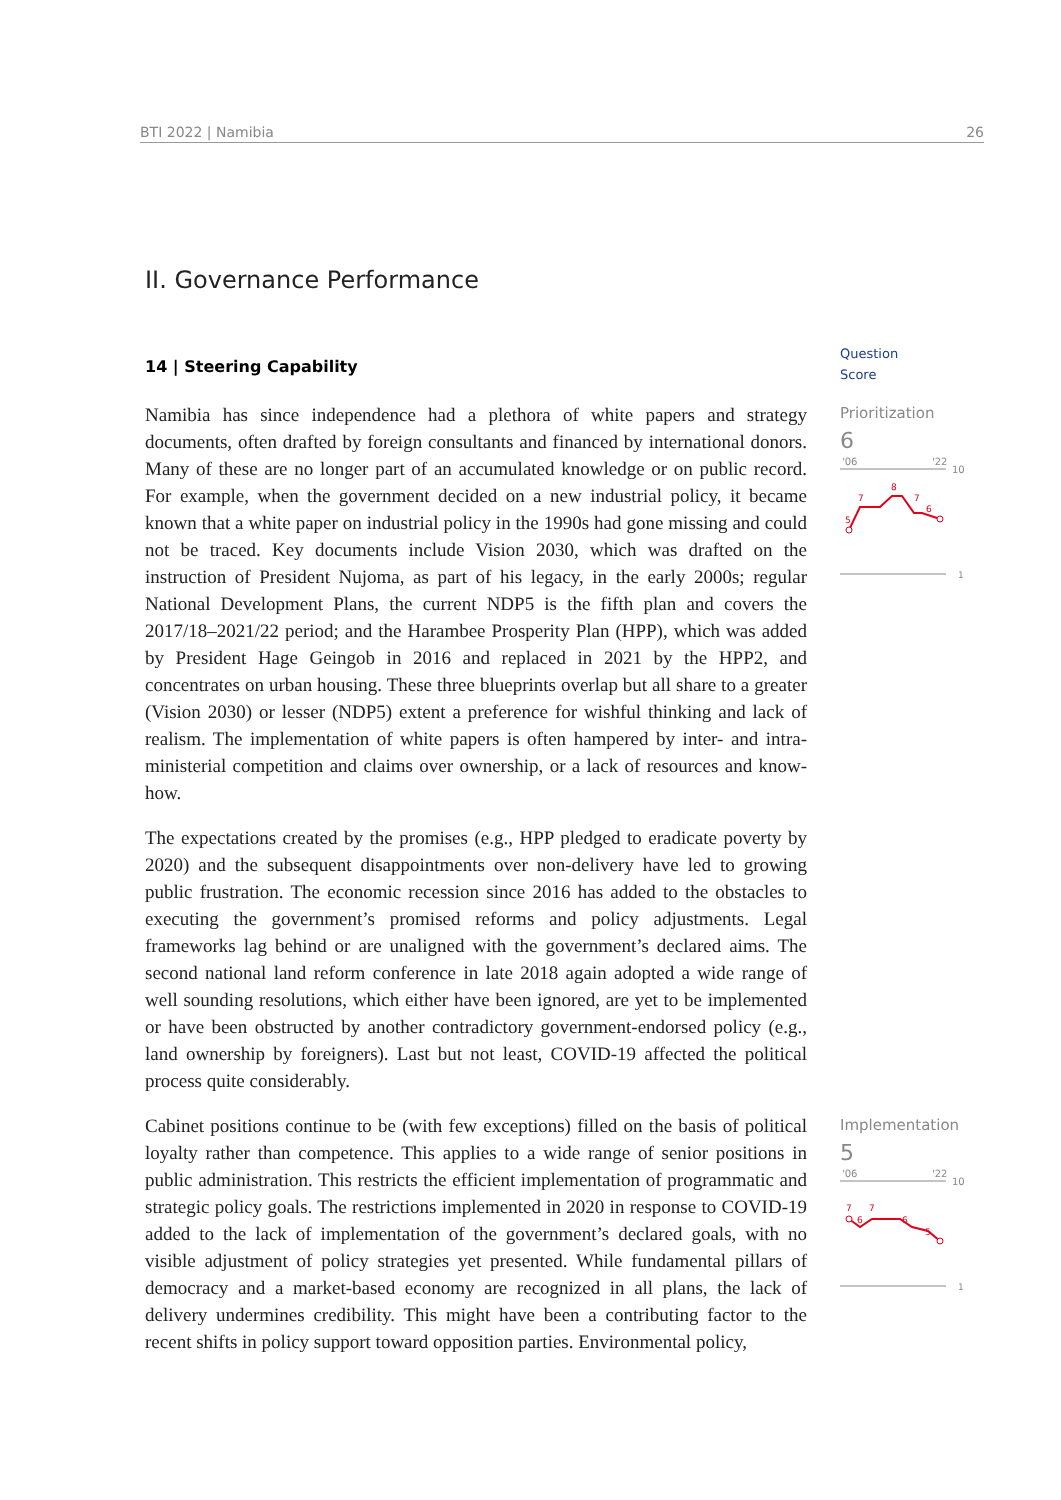BTI 2022 | Namibia 26
II. Governance Performance
14 | Steering Capability
Question
Score
Prioritization
6
'06
'22
10
1
7
8
7
6
5
Implementation
5
'06
'22
10
1
7
6
7
6
5
Namibia has since independence had a plethora of white papers and strategy documents, often drafted by foreign consultants and financed by international donors. Many of these are no longer part of an accumulated knowledge or on public record. For example, when the government decided on a new industrial policy, it became known that a white paper on industrial policy in the 1990s had gone missing and could not be traced. Key documents include Vision 2030, which was drafted on the instruction of President Nujoma, as part of his legacy, in the early 2000s; regular National Development Plans, the current NDP5 is the fifth plan and covers the 2017/18–2021/22 period; and the Harambee Prosperity Plan (HPP), which was added by President Hage Geingob in 2016 and replaced in 2021 by the HPP2, and concentrates on urban housing. These three blueprints overlap but all share to a greater (Vision 2030) or lesser (NDP5) extent a preference for wishful thinking and lack of realism. The implementation of white papers is often hampered by inter- and intra-ministerial competition and claims over ownership, or a lack of resources and know-how.
The expectations created by the promises (e.g., HPP pledged to eradicate poverty by 2020) and the subsequent disappointments over non-delivery have led to growing public frustration. The economic recession since 2016 has added to the obstacles to executing the government’s promised reforms and policy adjustments. Legal frameworks lag behind or are unaligned with the government’s declared aims. The second national land reform conference in late 2018 again adopted a wide range of well sounding resolutions, which either have been ignored, are yet to be implemented or have been obstructed by another contradictory government-endorsed policy (e.g., land ownership by foreigners). Last but not least, COVID-19 affected the political process quite considerably.
Cabinet positions continue to be (with few exceptions) filled on the basis of political loyalty rather than competence. This applies to a wide range of senior positions in public administration. This restricts the efficient implementation of programmatic and strategic policy goals. The restrictions implemented in 2020 in response to COVID-19 added to the lack of implementation of the government’s declared goals, with no visible adjustment of policy strategies yet presented. While fundamental pillars of democracy and a market-based economy are recognized in all plans, the lack of delivery undermines credibility. This might have been a contributing factor to the recent shifts in policy support toward opposition parties. Environmental policy,